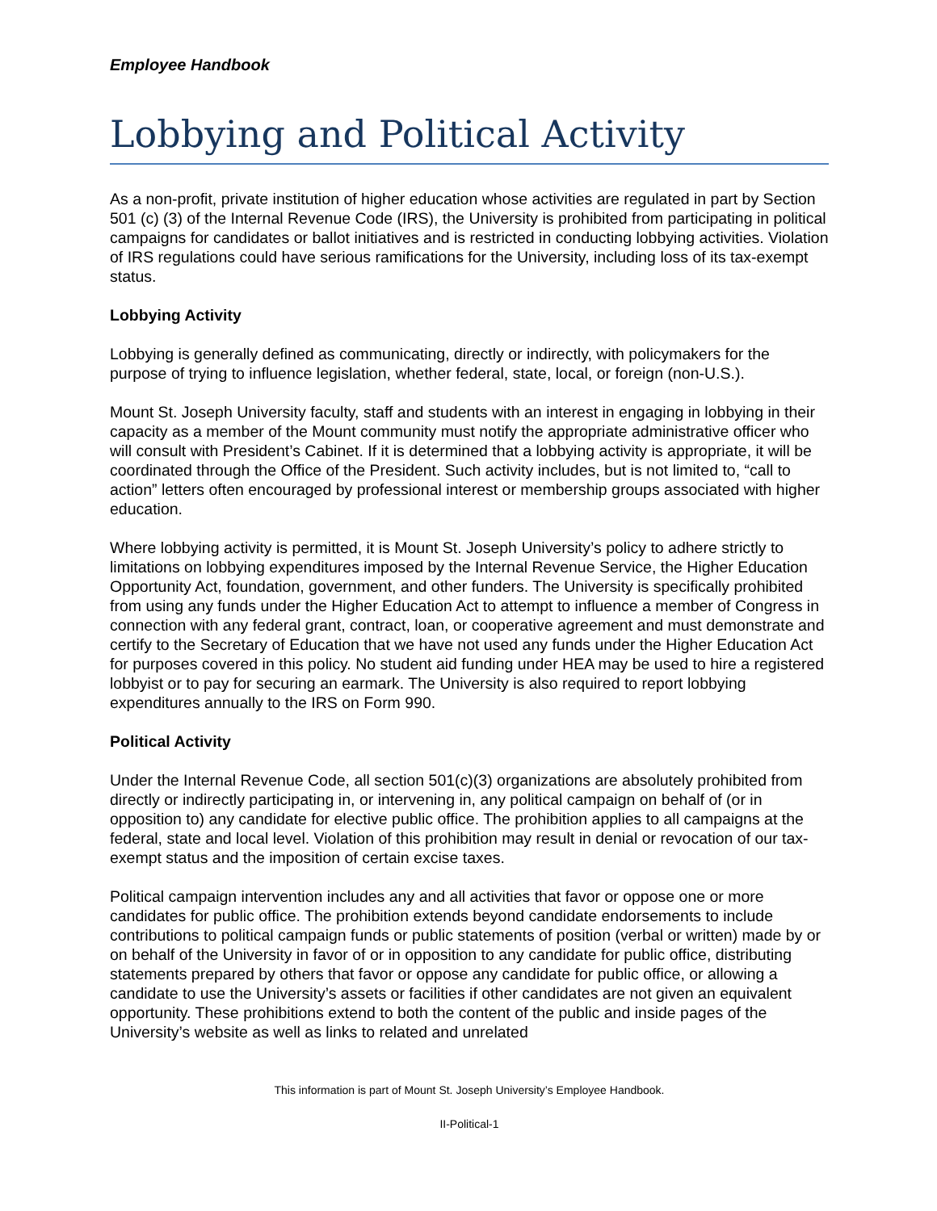Employee Handbook
Lobbying and Political Activity
As a non-profit, private institution of higher education whose activities are regulated in part by Section 501 (c) (3) of the Internal Revenue Code (IRS), the University is prohibited from participating in political campaigns for candidates or ballot initiatives and is restricted in conducting lobbying activities. Violation of IRS regulations could have serious ramifications for the University, including loss of its tax-exempt status.
Lobbying Activity
Lobbying is generally defined as communicating, directly or indirectly, with policymakers for the purpose of trying to influence legislation, whether federal, state, local, or foreign (non-U.S.).
Mount St. Joseph University faculty, staff and students with an interest in engaging in lobbying in their capacity as a member of the Mount community must notify the appropriate administrative officer who will consult with President’s Cabinet. If it is determined that a lobbying activity is appropriate, it will be coordinated through the Office of the President. Such activity includes, but is not limited to, “call to action” letters often encouraged by professional interest or membership groups associated with higher education.
Where lobbying activity is permitted, it is Mount St. Joseph University’s policy to adhere strictly to limitations on lobbying expenditures imposed by the Internal Revenue Service, the Higher Education Opportunity Act, foundation, government, and other funders. The University is specifically prohibited from using any funds under the Higher Education Act to attempt to influence a member of Congress in connection with any federal grant, contract, loan, or cooperative agreement and must demonstrate and certify to the Secretary of Education that we have not used any funds under the Higher Education Act for purposes covered in this policy. No student aid funding under HEA may be used to hire a registered lobbyist or to pay for securing an earmark. The University is also required to report lobbying expenditures annually to the IRS on Form 990.
Political Activity
Under the Internal Revenue Code, all section 501(c)(3) organizations are absolutely prohibited from directly or indirectly participating in, or intervening in, any political campaign on behalf of (or in opposition to) any candidate for elective public office. The prohibition applies to all campaigns at the federal, state and local level. Violation of this prohibition may result in denial or revocation of our tax-exempt status and the imposition of certain excise taxes.
Political campaign intervention includes any and all activities that favor or oppose one or more candidates for public office. The prohibition extends beyond candidate endorsements to include contributions to political campaign funds or public statements of position (verbal or written) made by or on behalf of the University in favor of or in opposition to any candidate for public office, distributing statements prepared by others that favor or oppose any candidate for public office, or allowing a candidate to use the University’s assets or facilities if other candidates are not given an equivalent opportunity. These prohibitions extend to both the content of the public and inside pages of the University’s website as well as links to related and unrelated
This information is part of Mount St. Joseph University’s Employee Handbook.
II-Political-1